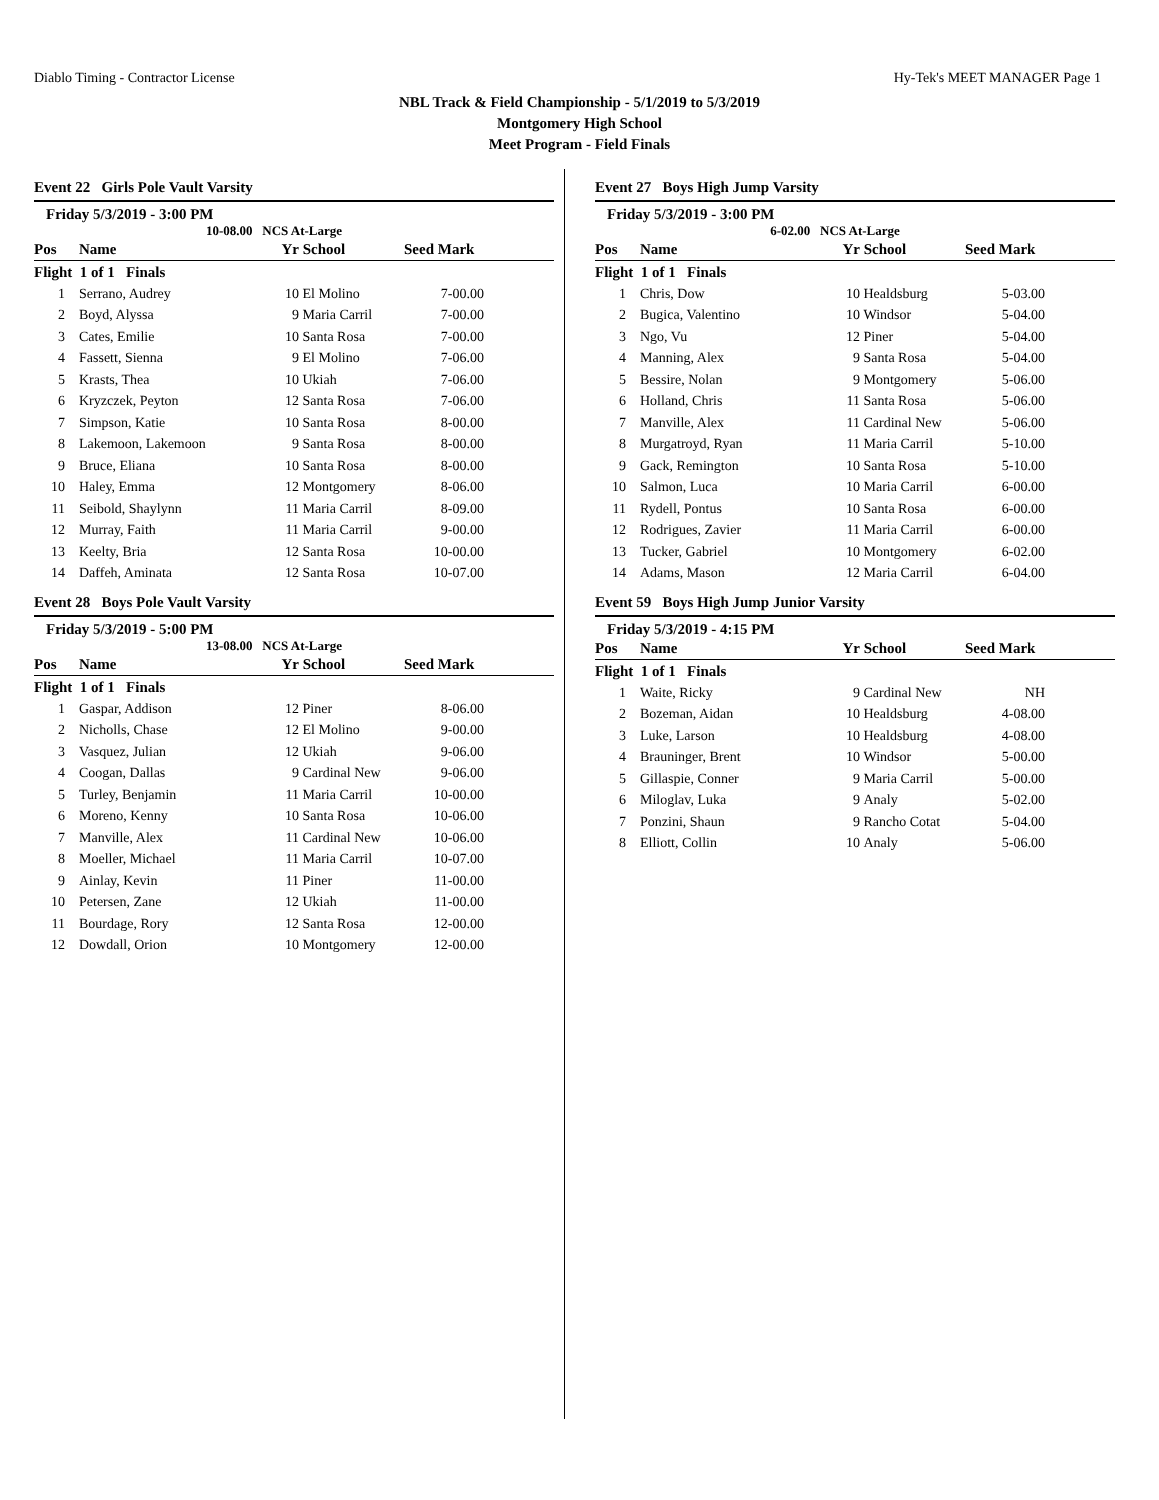Diablo Timing - Contractor License Hy-Tek's MEET MANAGER Page 1
NBL Track & Field Championship - 5/1/2019 to 5/3/2019
Montgomery High School
Meet Program - Field Finals
Event 22 Girls Pole Vault Varsity
Friday 5/3/2019 - 3:00 PM
10-08.00 NCS At-Large
| Pos | Name | Yr | School | Seed Mark | |
| --- | --- | --- | --- | --- | --- |
| Flight 1 of 1 Finals | | | | | |
| 1 | Serrano, Audrey | 10 | El Molino | 7-00.00 | |
| 2 | Boyd, Alyssa | 9 | Maria Carril | 7-00.00 | |
| 3 | Cates, Emilie | 10 | Santa Rosa | 7-00.00 | |
| 4 | Fassett, Sienna | 9 | El Molino | 7-06.00 | |
| 5 | Krasts, Thea | 10 | Ukiah | 7-06.00 | |
| 6 | Kryzczek, Peyton | 12 | Santa Rosa | 7-06.00 | |
| 7 | Simpson, Katie | 10 | Santa Rosa | 8-00.00 | |
| 8 | Lakemoon, Lakemoon | 9 | Santa Rosa | 8-00.00 | |
| 9 | Bruce, Eliana | 10 | Santa Rosa | 8-00.00 | |
| 10 | Haley, Emma | 12 | Montgomery | 8-06.00 | |
| 11 | Seibold, Shaylynn | 11 | Maria Carril | 8-09.00 | |
| 12 | Murray, Faith | 11 | Maria Carril | 9-00.00 | |
| 13 | Keelty, Bria | 12 | Santa Rosa | 10-00.00 | |
| 14 | Daffeh, Aminata | 12 | Santa Rosa | 10-07.00 | |
Event 28 Boys Pole Vault Varsity
Friday 5/3/2019 - 5:00 PM
13-08.00 NCS At-Large
| Pos | Name | Yr | School | Seed Mark | |
| --- | --- | --- | --- | --- | --- |
| Flight 1 of 1 Finals | | | | | |
| 1 | Gaspar, Addison | 12 | Piner | 8-06.00 | |
| 2 | Nicholls, Chase | 12 | El Molino | 9-00.00 | |
| 3 | Vasquez, Julian | 12 | Ukiah | 9-06.00 | |
| 4 | Coogan, Dallas | 9 | Cardinal New | 9-06.00 | |
| 5 | Turley, Benjamin | 11 | Maria Carril | 10-00.00 | |
| 6 | Moreno, Kenny | 10 | Santa Rosa | 10-06.00 | |
| 7 | Manville, Alex | 11 | Cardinal New | 10-06.00 | |
| 8 | Moeller, Michael | 11 | Maria Carril | 10-07.00 | |
| 9 | Ainlay, Kevin | 11 | Piner | 11-00.00 | |
| 10 | Petersen, Zane | 12 | Ukiah | 11-00.00 | |
| 11 | Bourdage, Rory | 12 | Santa Rosa | 12-00.00 | |
| 12 | Dowdall, Orion | 10 | Montgomery | 12-00.00 | |
Event 27 Boys High Jump Varsity
Friday 5/3/2019 - 3:00 PM
6-02.00 NCS At-Large
| Pos | Name | Yr | School | Seed Mark | |
| --- | --- | --- | --- | --- | --- |
| Flight 1 of 1 Finals | | | | | |
| 1 | Chris, Dow | 10 | Healdsburg | 5-03.00 | |
| 2 | Bugica, Valentino | 10 | Windsor | 5-04.00 | |
| 3 | Ngo, Vu | 12 | Piner | 5-04.00 | |
| 4 | Manning, Alex | 9 | Santa Rosa | 5-04.00 | |
| 5 | Bessire, Nolan | 9 | Montgomery | 5-06.00 | |
| 6 | Holland, Chris | 11 | Santa Rosa | 5-06.00 | |
| 7 | Manville, Alex | 11 | Cardinal New | 5-06.00 | |
| 8 | Murgatroyd, Ryan | 11 | Maria Carril | 5-10.00 | |
| 9 | Gack, Remington | 10 | Santa Rosa | 5-10.00 | |
| 10 | Salmon, Luca | 10 | Maria Carril | 6-00.00 | |
| 11 | Rydell, Pontus | 10 | Santa Rosa | 6-00.00 | |
| 12 | Rodrigues, Zavier | 11 | Maria Carril | 6-00.00 | |
| 13 | Tucker, Gabriel | 10 | Montgomery | 6-02.00 | |
| 14 | Adams, Mason | 12 | Maria Carril | 6-04.00 | |
Event 59 Boys High Jump Junior Varsity
Friday 5/3/2019 - 4:15 PM
| Pos | Name | Yr | School | Seed Mark | |
| --- | --- | --- | --- | --- | --- |
| Flight 1 of 1 Finals | | | | | |
| 1 | Waite, Ricky | 9 | Cardinal New | NH | |
| 2 | Bozeman, Aidan | 10 | Healdsburg | 4-08.00 | |
| 3 | Luke, Larson | 10 | Healdsburg | 4-08.00 | |
| 4 | Brauninger, Brent | 10 | Windsor | 5-00.00 | |
| 5 | Gillaspie, Conner | 9 | Maria Carril | 5-00.00 | |
| 6 | Miloglav, Luka | 9 | Analy | 5-02.00 | |
| 7 | Ponzini, Shaun | 9 | Rancho Cotat | 5-04.00 | |
| 8 | Elliott, Collin | 10 | Analy | 5-06.00 | |